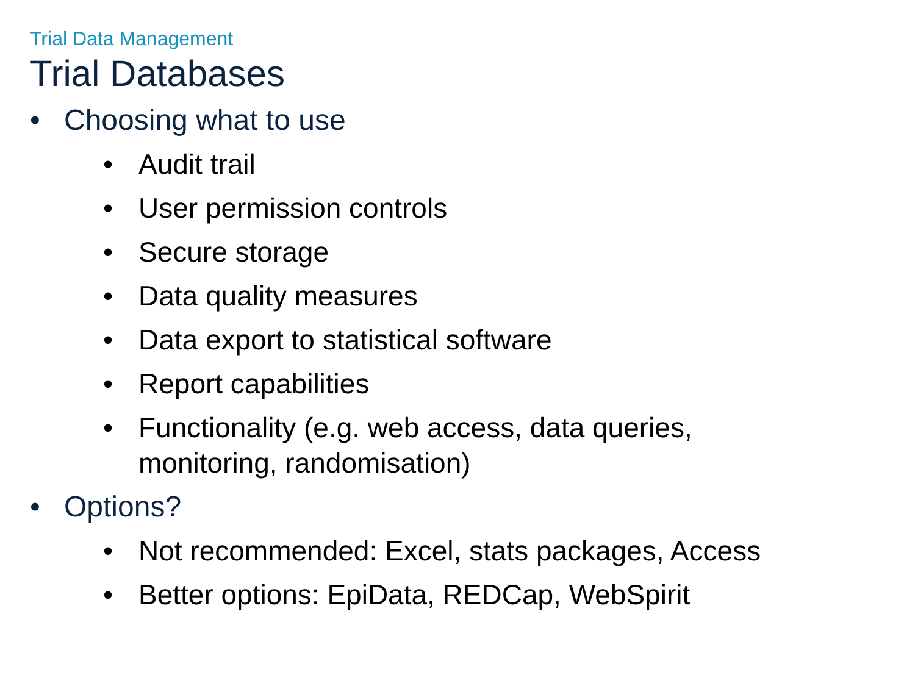Trial Data Management
Trial Databases
• Choosing what to use
• Audit trail
• User permission controls
• Secure storage
• Data quality measures
• Data export to statistical software
• Report capabilities
• Functionality (e.g. web access, data queries,
monitoring, randomisation)
• Options?
• Not recommended: Excel, stats packages, Access
• Better options: EpiData, REDCap, WebSpirit